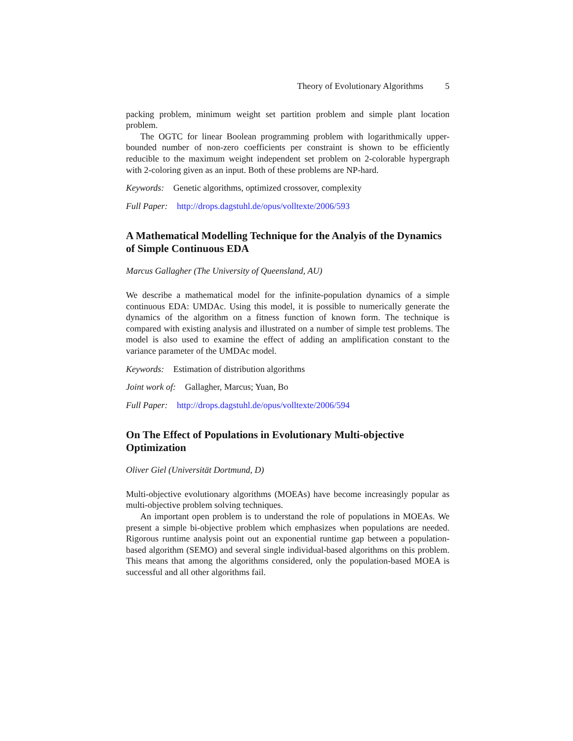Theory of Evolutionary Algorithms 5
packing problem, minimum weight set partition problem and simple plant location problem.
The OGTC for linear Boolean programming problem with logarithmically upper-bounded number of non-zero coefficients per constraint is shown to be efficiently reducible to the maximum weight independent set problem on 2-colorable hypergraph with 2-coloring given as an input. Both of these problems are NP-hard.
Keywords: Genetic algorithms, optimized crossover, complexity
Full Paper: http://drops.dagstuhl.de/opus/volltexte/2006/593
A Mathematical Modelling Technique for the Analyis of the Dynamics of Simple Continuous EDA
Marcus Gallagher (The University of Queensland, AU)
We describe a mathematical model for the infinite-population dynamics of a simple continuous EDA: UMDAc. Using this model, it is possible to numerically generate the dynamics of the algorithm on a fitness function of known form. The technique is compared with existing analysis and illustrated on a number of simple test problems. The model is also used to examine the effect of adding an amplification constant to the variance parameter of the UMDAc model.
Keywords: Estimation of distribution algorithms
Joint work of: Gallagher, Marcus; Yuan, Bo
Full Paper: http://drops.dagstuhl.de/opus/volltexte/2006/594
On The Effect of Populations in Evolutionary Multi-objective Optimization
Oliver Giel (Universität Dortmund, D)
Multi-objective evolutionary algorithms (MOEAs) have become increasingly popular as multi-objective problem solving techniques.
An important open problem is to understand the role of populations in MOEAs. We present a simple bi-objective problem which emphasizes when populations are needed. Rigorous runtime analysis point out an exponential runtime gap between a population-based algorithm (SEMO) and several single individual-based algorithms on this problem. This means that among the algorithms considered, only the population-based MOEA is successful and all other algorithms fail.